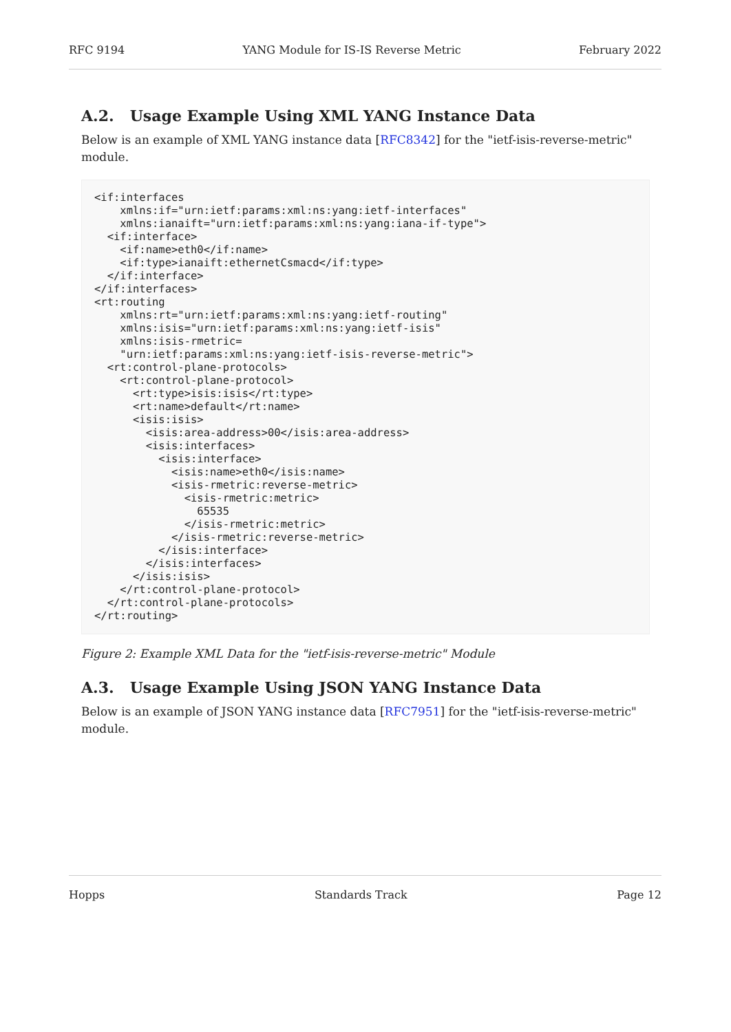RFC 9194 YANG Module for IS-IS Reverse Metric February 2022
A.2. Usage Example Using XML YANG Instance Data
Below is an example of XML YANG instance data [RFC8342] for the "ietf-isis-reverse-metric" module.
<if:interfaces
    xmlns:if="urn:ietf:params:xml:ns:yang:ietf-interfaces"
    xmlns:ianaift="urn:ietf:params:xml:ns:yang:iana-if-type">
  <if:interface>
    <if:name>eth0</if:name>
    <if:type>ianaift:ethernetCsmacd</if:type>
  </if:interface>
</if:interfaces>
<rt:routing
    xmlns:rt="urn:ietf:params:xml:ns:yang:ietf-routing"
    xmlns:isis="urn:ietf:params:xml:ns:yang:ietf-isis"
    xmlns:isis-rmetric=
    "urn:ietf:params:xml:ns:yang:ietf-isis-reverse-metric">
  <rt:control-plane-protocols>
    <rt:control-plane-protocol>
      <rt:type>isis:isis</rt:type>
      <rt:name>default</rt:name>
      <isis:isis>
        <isis:area-address>00</isis:area-address>
        <isis:interfaces>
          <isis:interface>
            <isis:name>eth0</isis:name>
            <isis-rmetric:reverse-metric>
              <isis-rmetric:metric>
                65535
              </isis-rmetric:metric>
            </isis-rmetric:reverse-metric>
          </isis:interface>
        </isis:interfaces>
      </isis:isis>
    </rt:control-plane-protocol>
  </rt:control-plane-protocols>
</rt:routing>
Figure 2: Example XML Data for the "ietf-isis-reverse-metric" Module
A.3. Usage Example Using JSON YANG Instance Data
Below is an example of JSON YANG instance data [RFC7951] for the "ietf-isis-reverse-metric" module.
Hopps Standards Track Page 12